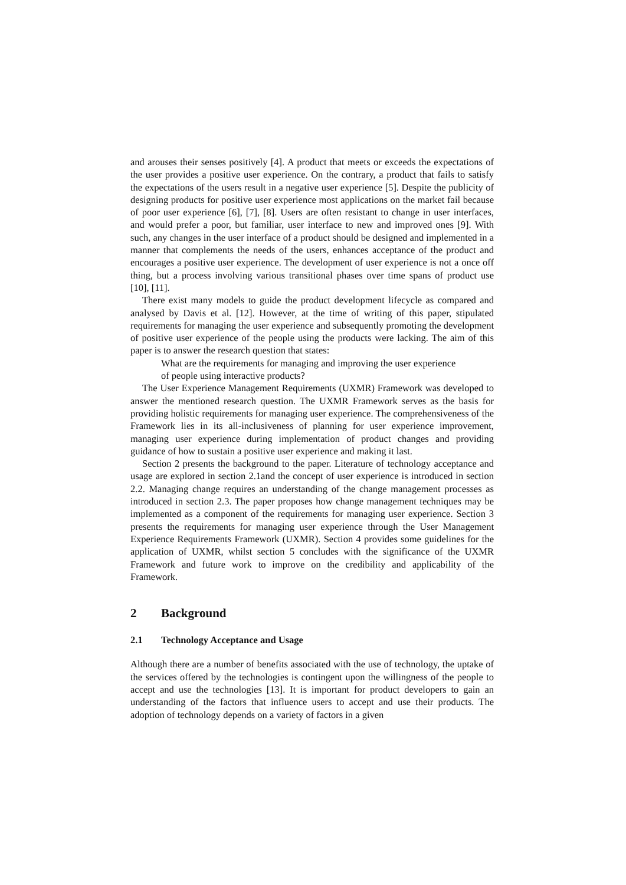and arouses their senses positively [4]. A product that meets or exceeds the expectations of the user provides a positive user experience. On the contrary, a product that fails to satisfy the expectations of the users result in a negative user experience [5]. Despite the publicity of designing products for positive user experience most applications on the market fail because of poor user experience [6], [7], [8]. Users are often resistant to change in user interfaces, and would prefer a poor, but familiar, user interface to new and improved ones [9]. With such, any changes in the user interface of a product should be designed and implemented in a manner that complements the needs of the users, enhances acceptance of the product and encourages a positive user experience. The development of user experience is not a once off thing, but a process involving various transitional phases over time spans of product use [10], [11].
There exist many models to guide the product development lifecycle as compared and analysed by Davis et al. [12]. However, at the time of writing of this paper, stipulated requirements for managing the user experience and subsequently promoting the development of positive user experience of the people using the products were lacking. The aim of this paper is to answer the research question that states:
What are the requirements for managing and improving the user experience of people using interactive products?
The User Experience Management Requirements (UXMR) Framework was developed to answer the mentioned research question. The UXMR Framework serves as the basis for providing holistic requirements for managing user experience. The comprehensiveness of the Framework lies in its all-inclusiveness of planning for user experience improvement, managing user experience during implementation of product changes and providing guidance of how to sustain a positive user experience and making it last.
Section 2 presents the background to the paper. Literature of technology acceptance and usage are explored in section 2.1and the concept of user experience is introduced in section 2.2. Managing change requires an understanding of the change management processes as introduced in section 2.3. The paper proposes how change management techniques may be implemented as a component of the requirements for managing user experience. Section 3 presents the requirements for managing user experience through the User Management Experience Requirements Framework (UXMR). Section 4 provides some guidelines for the application of UXMR, whilst section 5 concludes with the significance of the UXMR Framework and future work to improve on the credibility and applicability of the Framework.
2 Background
2.1 Technology Acceptance and Usage
Although there are a number of benefits associated with the use of technology, the uptake of the services offered by the technologies is contingent upon the willingness of the people to accept and use the technologies [13]. It is important for product developers to gain an understanding of the factors that influence users to accept and use their products. The adoption of technology depends on a variety of factors in a given